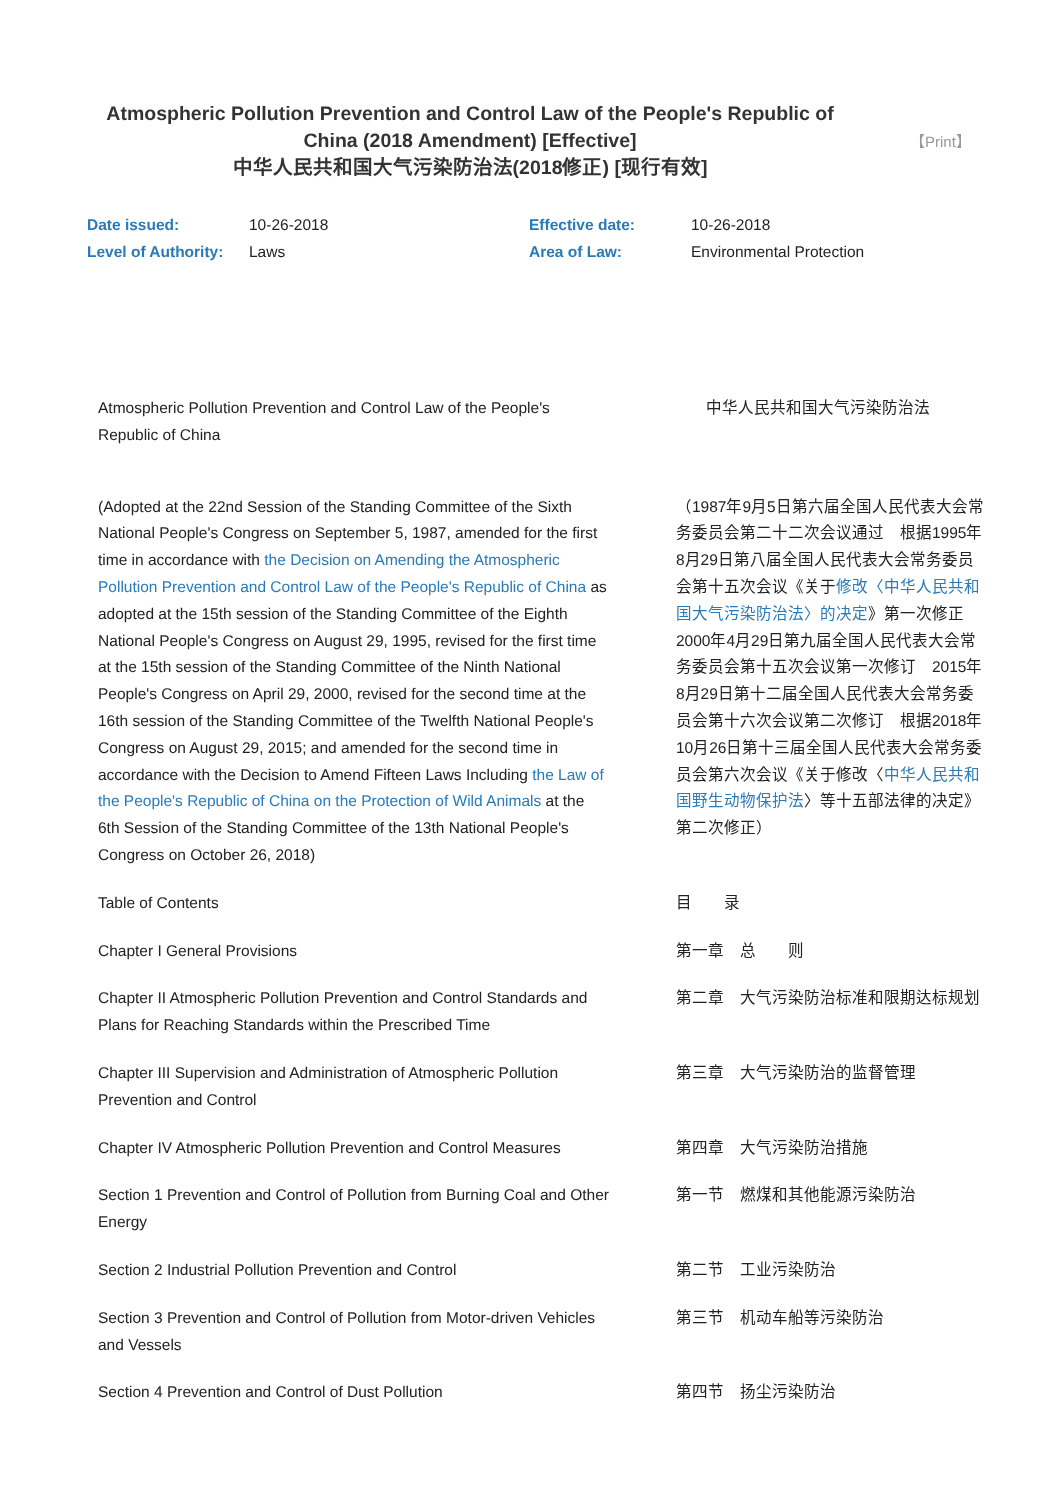Atmospheric Pollution Prevention and Control Law of the People's Republic of China (2018 Amendment) [Effective]
中华人民共和国大气污染防治法(2018修正) [现行有效]
【Print】
| Date issued: | 10-26-2018 | Effective date: | 10-26-2018 |
| Level of Authority: | Laws | Area of Law: | Environmental Protection |
| Atmospheric Pollution Prevention and Control Law of the People's Republic of China | 中华人民共和国大气污染防治法 |
| (Adopted at the 22nd Session of the Standing Committee of the Sixth National People's Congress on September 5, 1987, amended for the first time in accordance with the Decision on Amending the Atmospheric Pollution Prevention and Control Law of the People's Republic of China as adopted at the 15th session of the Standing Committee of the Eighth National People's Congress on August 29, 1995, revised for the first time at the 15th session of the Standing Committee of the Ninth National People's Congress on April 29, 2000, revised for the second time at the 16th session of the Standing Committee of the Twelfth National People's Congress on August 29, 2015; and amended for the second time in accordance with the Decision to Amend Fifteen Laws Including the Law of the People's Republic of China on the Protection of Wild Animals at the 6th Session of the Standing Committee of the 13th National People's Congress on October 26, 2018) | （1987年9月5日第六届全国人民代表大会常务委员会第二十二次会议通过 根据1995年8月29日第八届全国人民代表大会常务委员会第十五次会议《关于 修改〈中华人民共和国大气污染防治法〉的决定 》第一次修正 2000年4月29日第九届全国人民代表大会常务委员会第十五次会议第一次修订 2015年8月29日第十二届全国人民代表大会常务委员会第十六次会议第二次修订 根据2018年10月26日第十三届全国人民代表大会常务委员会第六次会议《关于修改〈 中华人民共和国野生动物保护法 〉等十五部法律的决定》第二次修正） |
| Table of Contents | 目 录 |
| Chapter I General Provisions | 第一章 总 则 |
| Chapter II Atmospheric Pollution Prevention and Control Standards and Plans for Reaching Standards within the Prescribed Time | 第二章 大气污染防治标准和限期达标规划 |
| Chapter III Supervision and Administration of Atmospheric Pollution Prevention and Control | 第三章 大气污染防治的监督管理 |
| Chapter IV Atmospheric Pollution Prevention and Control Measures | 第四章 大气污染防治措施 |
| Section 1 Prevention and Control of Pollution from Burning Coal and Other Energy | 第一节 燃煤和其他能源污染防治 |
| Section 2 Industrial Pollution Prevention and Control | 第二节 工业污染防治 |
| Section 3 Prevention and Control of Pollution from Motor-driven Vehicles and Vessels | 第三节 机动车船等污染防治 |
| Section 4 Prevention and Control of Dust Pollution | 第四节 扬尘污染防治 |